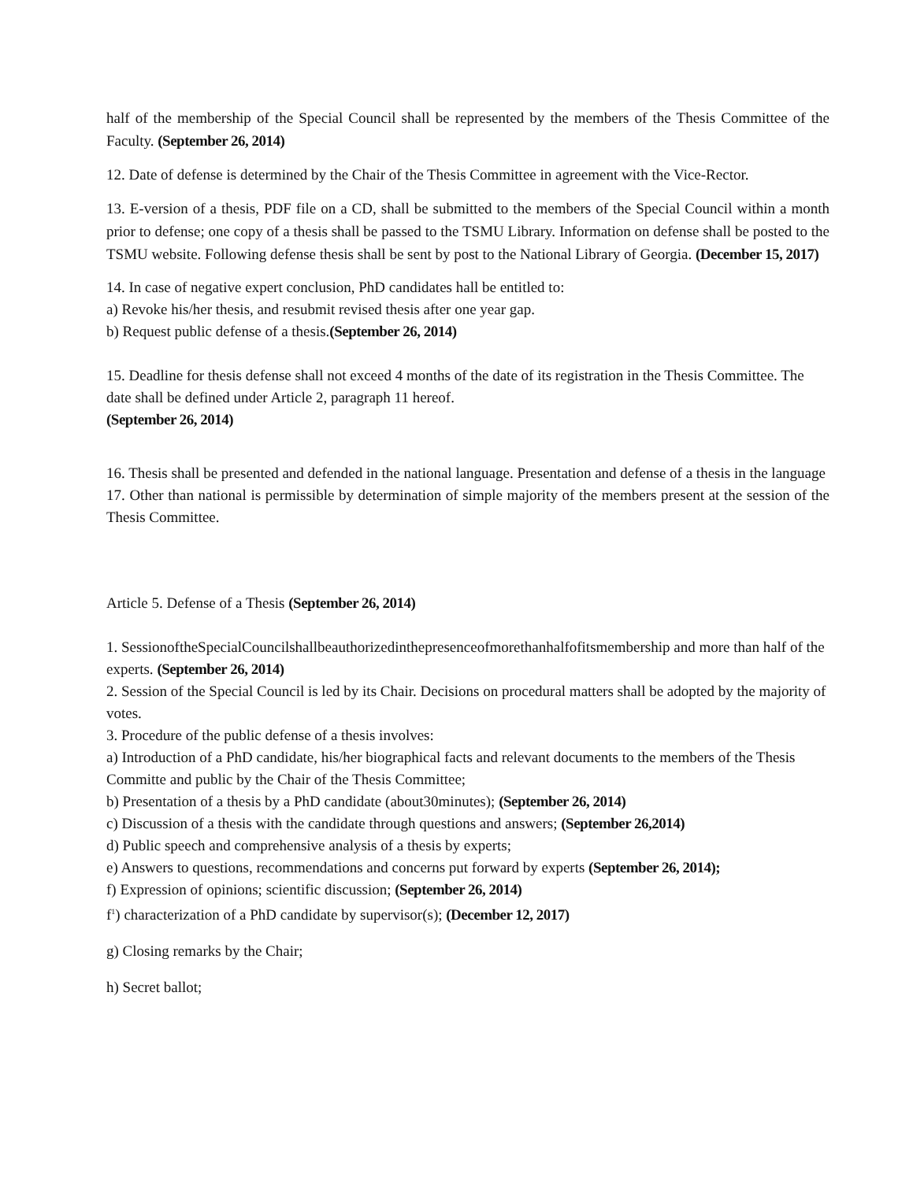half of the membership of the Special Council shall be represented by the members of the Thesis Committee of the Faculty. (September 26, 2014)
12. Date of defense is determined by the Chair of the Thesis Committee in agreement with the Vice-Rector.
13. E-version of a thesis, PDF file on a CD, shall be submitted to the members of the Special Council within a month prior to defense; one copy of a thesis shall be passed to the TSMU Library. Information on defense shall be posted to the TSMU website. Following defense thesis shall be sent by post to the National Library of Georgia. (December 15, 2017)
14. In case of negative expert conclusion, PhD candidates hall be entitled to:
a) Revoke his/her thesis, and resubmit revised thesis after one year gap.
b) Request public defense of a thesis.(September 26, 2014)
15. Deadline for thesis defense shall not exceed 4 months of the date of its registration in the Thesis Committee. The date shall be defined under Article 2, paragraph 11 hereof.
(September 26, 2014)
16. Thesis shall be presented and defended in the national language. Presentation and defense of a thesis in the language
17. Other than national is permissible by determination of simple majority of the members present at the session of the Thesis Committee.
Article 5. Defense of a Thesis (September 26, 2014)
1. SessionoftheSpecialCouncilshallbeauthorizedinthepresenceofmorethanhalfofitsmembership and more than half of the experts. (September 26, 2014)
2. Session of the Special Council is led by its Chair. Decisions on procedural matters shall be adopted by the majority of votes.
3. Procedure of the public defense of a thesis involves:
a) Introduction of a PhD candidate, his/her biographical facts and relevant documents to the members of the Thesis Committe and public by the Chair of the Thesis Committee;
b) Presentation of a thesis by a PhD candidate (about30minutes); (September 26, 2014)
c) Discussion of a thesis with the candidate through questions and answers; (September 26,2014)
d) Public speech and comprehensive analysis of a thesis by experts;
e) Answers to questions, recommendations and concerns put forward by experts (September 26, 2014);
f) Expression of opinions; scientific discussion; (September 26, 2014)
f<sup>1</sup>) characterization of a PhD candidate by supervisor(s); (December 12, 2017)
g) Closing remarks by the Chair;
h) Secret ballot;